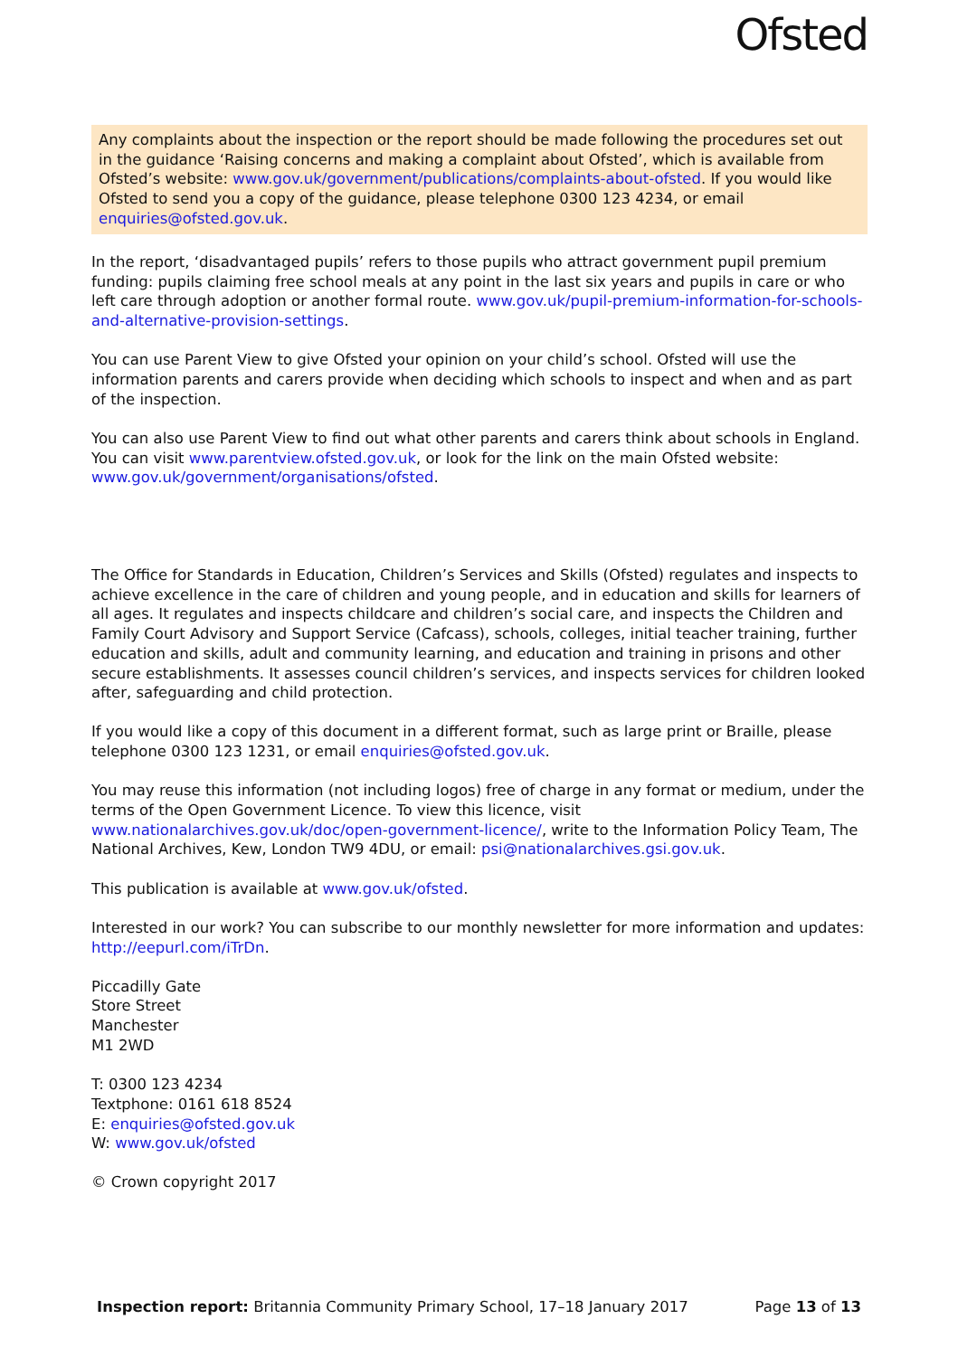Ofsted
Any complaints about the inspection or the report should be made following the procedures set out in the guidance ‘Raising concerns and making a complaint about Ofsted’, which is available from Ofsted’s website: www.gov.uk/government/publications/complaints-about-ofsted. If you would like Ofsted to send you a copy of the guidance, please telephone 0300 123 4234, or email enquiries@ofsted.gov.uk.
In the report, ‘disadvantaged pupils’ refers to those pupils who attract government pupil premium funding: pupils claiming free school meals at any point in the last six years and pupils in care or who left care through adoption or another formal route. www.gov.uk/pupil-premium-information-for-schools-and-alternative-provision-settings.
You can use Parent View to give Ofsted your opinion on your child’s school. Ofsted will use the information parents and carers provide when deciding which schools to inspect and when and as part of the inspection.
You can also use Parent View to find out what other parents and carers think about schools in England. You can visit www.parentview.ofsted.gov.uk, or look for the link on the main Ofsted website: www.gov.uk/government/organisations/ofsted.
The Office for Standards in Education, Children’s Services and Skills (Ofsted) regulates and inspects to achieve excellence in the care of children and young people, and in education and skills for learners of all ages. It regulates and inspects childcare and children’s social care, and inspects the Children and Family Court Advisory and Support Service (Cafcass), schools, colleges, initial teacher training, further education and skills, adult and community learning, and education and training in prisons and other secure establishments. It assesses council children’s services, and inspects services for children looked after, safeguarding and child protection.
If you would like a copy of this document in a different format, such as large print or Braille, please telephone 0300 123 1231, or email enquiries@ofsted.gov.uk.
You may reuse this information (not including logos) free of charge in any format or medium, under the terms of the Open Government Licence. To view this licence, visit www.nationalarchives.gov.uk/doc/open-government-licence/, write to the Information Policy Team, The National Archives, Kew, London TW9 4DU, or email: psi@nationalarchives.gsi.gov.uk.
This publication is available at www.gov.uk/ofsted.
Interested in our work? You can subscribe to our monthly newsletter for more information and updates: http://eepurl.com/iTrDn.
Piccadilly Gate
Store Street
Manchester
M1 2WD
T: 0300 123 4234
Textphone: 0161 618 8524
E: enquiries@ofsted.gov.uk
W: www.gov.uk/ofsted
© Crown copyright 2017
Inspection report: Britannia Community Primary School, 17–18 January 2017 Page 13 of 13